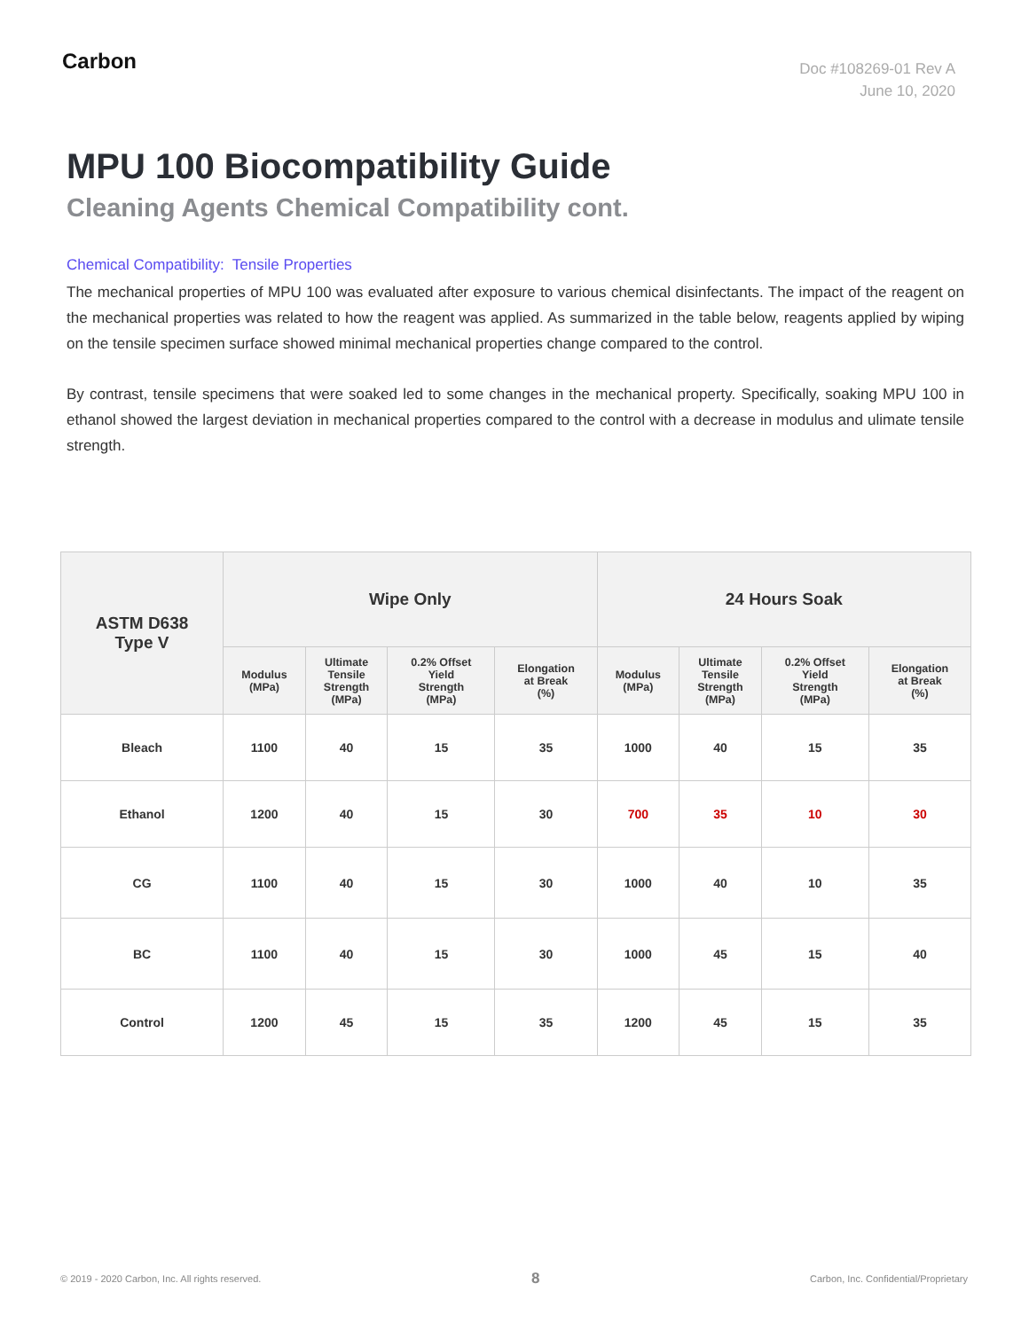Carbon
Doc #108269-01 Rev A
June 10, 2020
MPU 100 Biocompatibility Guide
Cleaning Agents Chemical Compatibility cont.
Chemical Compatibility: Tensile Properties
The mechanical properties of MPU 100 was evaluated after exposure to various chemical disinfectants. The impact of the reagent on the mechanical properties was related to how the reagent was applied. As summarized in the table below, reagents applied by wiping on the tensile specimen surface showed minimal mechanical properties change compared to the control.
By contrast, tensile specimens that were soaked led to some changes in the mechanical property. Specifically, soaking MPU 100 in ethanol showed the largest deviation in mechanical properties compared to the control with a decrease in modulus and ulimate tensile strength.
| ASTM D638 Type V | Wipe Only | | | | 24 Hours Soak | | | |
| --- | --- | --- | --- | --- | --- | --- | --- | --- |
| | Modulus (MPa) | Ultimate Tensile Strength (MPa) | 0.2% Offset Yield Strength (MPa) | Elongation at Break (%) | Modulus (MPa) | Ultimate Tensile Strength (MPa) | 0.2% Offset Yield Strength (MPa) | Elongation at Break (%) |
| Bleach | 1100 | 40 | 15 | 35 | 1000 | 40 | 15 | 35 |
| Ethanol | 1200 | 40 | 15 | 30 | 700 | 35 | 10 | 30 |
| CG | 1100 | 40 | 15 | 30 | 1000 | 40 | 10 | 35 |
| BC | 1100 | 40 | 15 | 30 | 1000 | 45 | 15 | 40 |
| Control | 1200 | 45 | 15 | 35 | 1200 | 45 | 15 | 35 |
© 2019 - 2020 Carbon, Inc. All rights reserved. 8 Carbon, Inc. Confidential/Proprietary